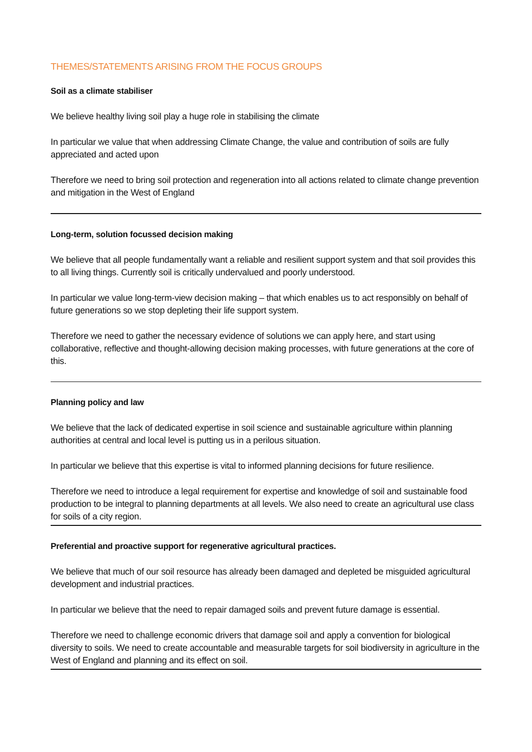THEMES/STATEMENTS ARISING FROM THE FOCUS GROUPS
Soil as a climate stabiliser
We believe healthy living soil play a huge role in stabilising the climate
In particular we value that when addressing Climate Change, the value and contribution of soils are fully appreciated and acted upon
Therefore we need to bring soil protection and regeneration into all actions related to climate change prevention and mitigation in the West of England
Long-term, solution focussed decision making
We believe that all people fundamentally want a reliable and resilient support system and that soil provides this to all living things. Currently soil is critically undervalued and poorly understood.
In particular we value long-term-view decision making – that which enables us to act responsibly on behalf of future generations so we stop depleting their life support system.
Therefore we need to gather the necessary evidence of solutions we can apply here, and start using collaborative, reflective and thought-allowing decision making processes, with future generations at the core of this.
Planning policy and law
We believe that the lack of dedicated expertise in soil science and sustainable agriculture within planning authorities at central and local level is putting us in a perilous situation.
In particular we believe that this expertise is vital to informed planning decisions for future resilience.
Therefore we need to introduce a legal requirement for expertise and knowledge of soil and sustainable food production to be integral to planning departments at all levels. We also need to create an agricultural use class for soils of a city region.
Preferential and proactive support for regenerative agricultural practices.
We believe that much of our soil resource has already been damaged and depleted be misguided agricultural development and industrial practices.
In particular we believe that the need to repair damaged soils and prevent future damage is essential.
Therefore we need to challenge economic drivers that damage soil and apply a convention for biological diversity to soils. We need to create accountable and measurable targets for soil biodiversity in agriculture in the West of England and planning and its effect on soil.